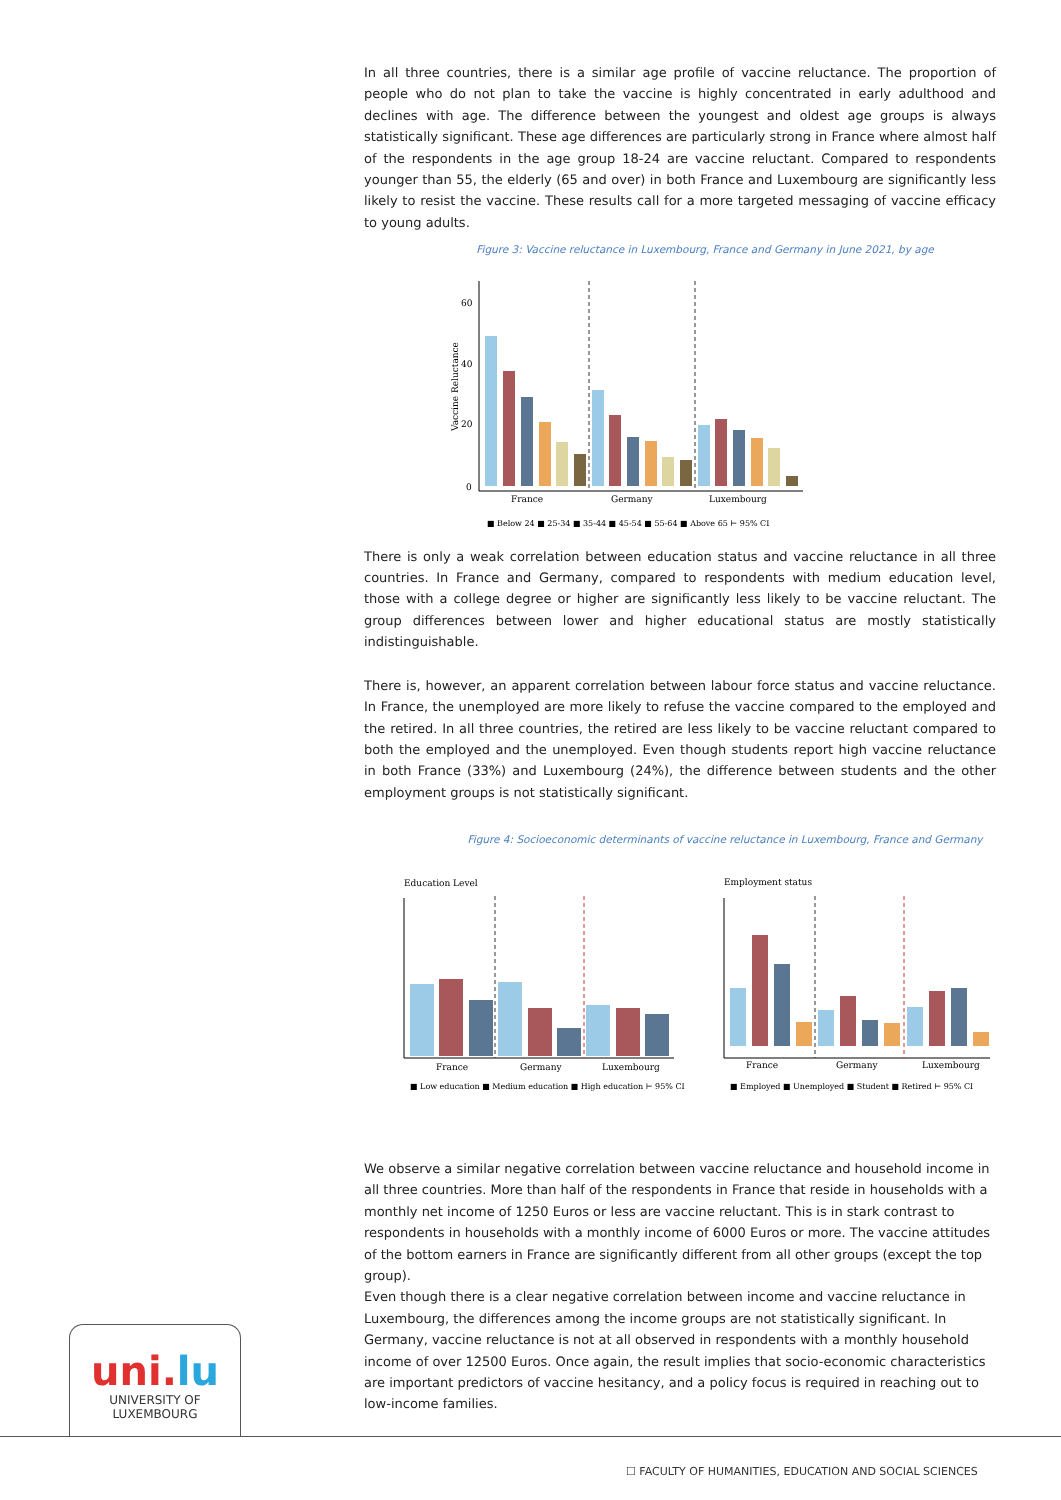In all three countries, there is a similar age profile of vaccine reluctance. The proportion of people who do not plan to take the vaccine is highly concentrated in early adulthood and declines with age. The difference between the youngest and oldest age groups is always statistically significant. These age differences are particularly strong in France where almost half of the respondents in the age group 18-24 are vaccine reluctant. Compared to respondents younger than 55, the elderly (65 and over) in both France and Luxembourg are significantly less likely to resist the vaccine. These results call for a more targeted messaging of vaccine efficacy to young adults.
Figure 3: Vaccine reluctance in Luxembourg, France and Germany in June 2021, by age
60
40
20
0
Vaccine Reluctance
France
Germany
Luxembourg
■ Below 24 ■ 25-34 ■ 35-44 ■ 45-54 ■ 55-64 ■ Above 65 ⊢ 95% CI
There is only a weak correlation between education status and vaccine reluctance in all three countries. In France and Germany, compared to respondents with medium education level, those with a college degree or higher are significantly less likely to be vaccine reluctant. The group differences between lower and higher educational status are mostly statistically indistinguishable.
There is, however, an apparent correlation between labour force status and vaccine reluctance. In France, the unemployed are more likely to refuse the vaccine compared to the employed and the retired. In all three countries, the retired are less likely to be vaccine reluctant compared to both the employed and the unemployed. Even though students report high vaccine reluctance in both France (33%) and Luxembourg (24%), the difference between students and the other employment groups is not statistically significant.
Figure 4: Socioeconomic determinants of vaccine reluctance in Luxembourg, France and Germany
Education Level
Employment status
France
Germany
Luxembourg
■ Low education ■ Medium education ■ High education ⊢ 95% CI
France
Germany
Luxembourg
■ Employed ■ Unemployed ■ Student ■ Retired ⊢ 95% CI
We observe a similar negative correlation between vaccine reluctance and household income in all three countries. More than half of the respondents in France that reside in households with a monthly net income of 1250 Euros or less are vaccine reluctant. This is in stark contrast to respondents in households with a monthly income of 6000 Euros or more. The vaccine attitudes of the bottom earners in France are significantly different from all other groups (except the top group).
Even though there is a clear negative correlation between income and vaccine reluctance in Luxembourg, the differences among the income groups are not statistically significant. In Germany, vaccine reluctance is not at all observed in respondents with a monthly household income of over 12500 Euros. Once again, the result implies that socio-economic characteristics are important predictors of vaccine hesitancy, and a policy focus is required in reaching out to low-income families.
uni.lu
UNIVERSITY OF
LUXEMBOURG
☐ FACULTY OF HUMANITIES, EDUCATION AND SOCIAL SCIENCES